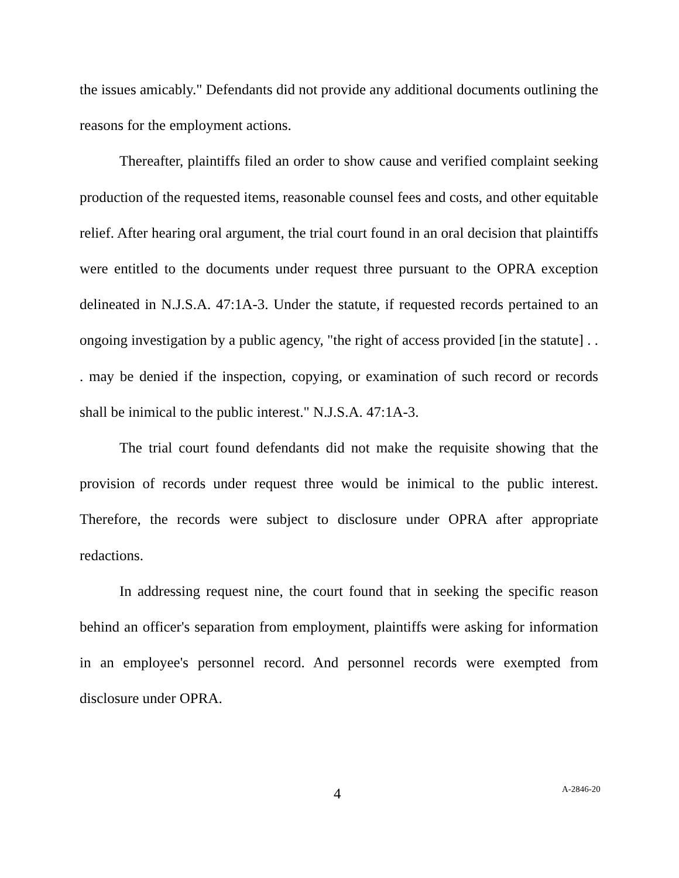the issues amicably." Defendants did not provide any additional documents outlining the reasons for the employment actions.
Thereafter, plaintiffs filed an order to show cause and verified complaint seeking production of the requested items, reasonable counsel fees and costs, and other equitable relief. After hearing oral argument, the trial court found in an oral decision that plaintiffs were entitled to the documents under request three pursuant to the OPRA exception delineated in N.J.S.A. 47:1A-3. Under the statute, if requested records pertained to an ongoing investigation by a public agency, "the right of access provided [in the statute] . . . may be denied if the inspection, copying, or examination of such record or records shall be inimical to the public interest." N.J.S.A. 47:1A-3.
The trial court found defendants did not make the requisite showing that the provision of records under request three would be inimical to the public interest. Therefore, the records were subject to disclosure under OPRA after appropriate redactions.
In addressing request nine, the court found that in seeking the specific reason behind an officer's separation from employment, plaintiffs were asking for information in an employee's personnel record. And personnel records were exempted from disclosure under OPRA.
4 A-2846-20